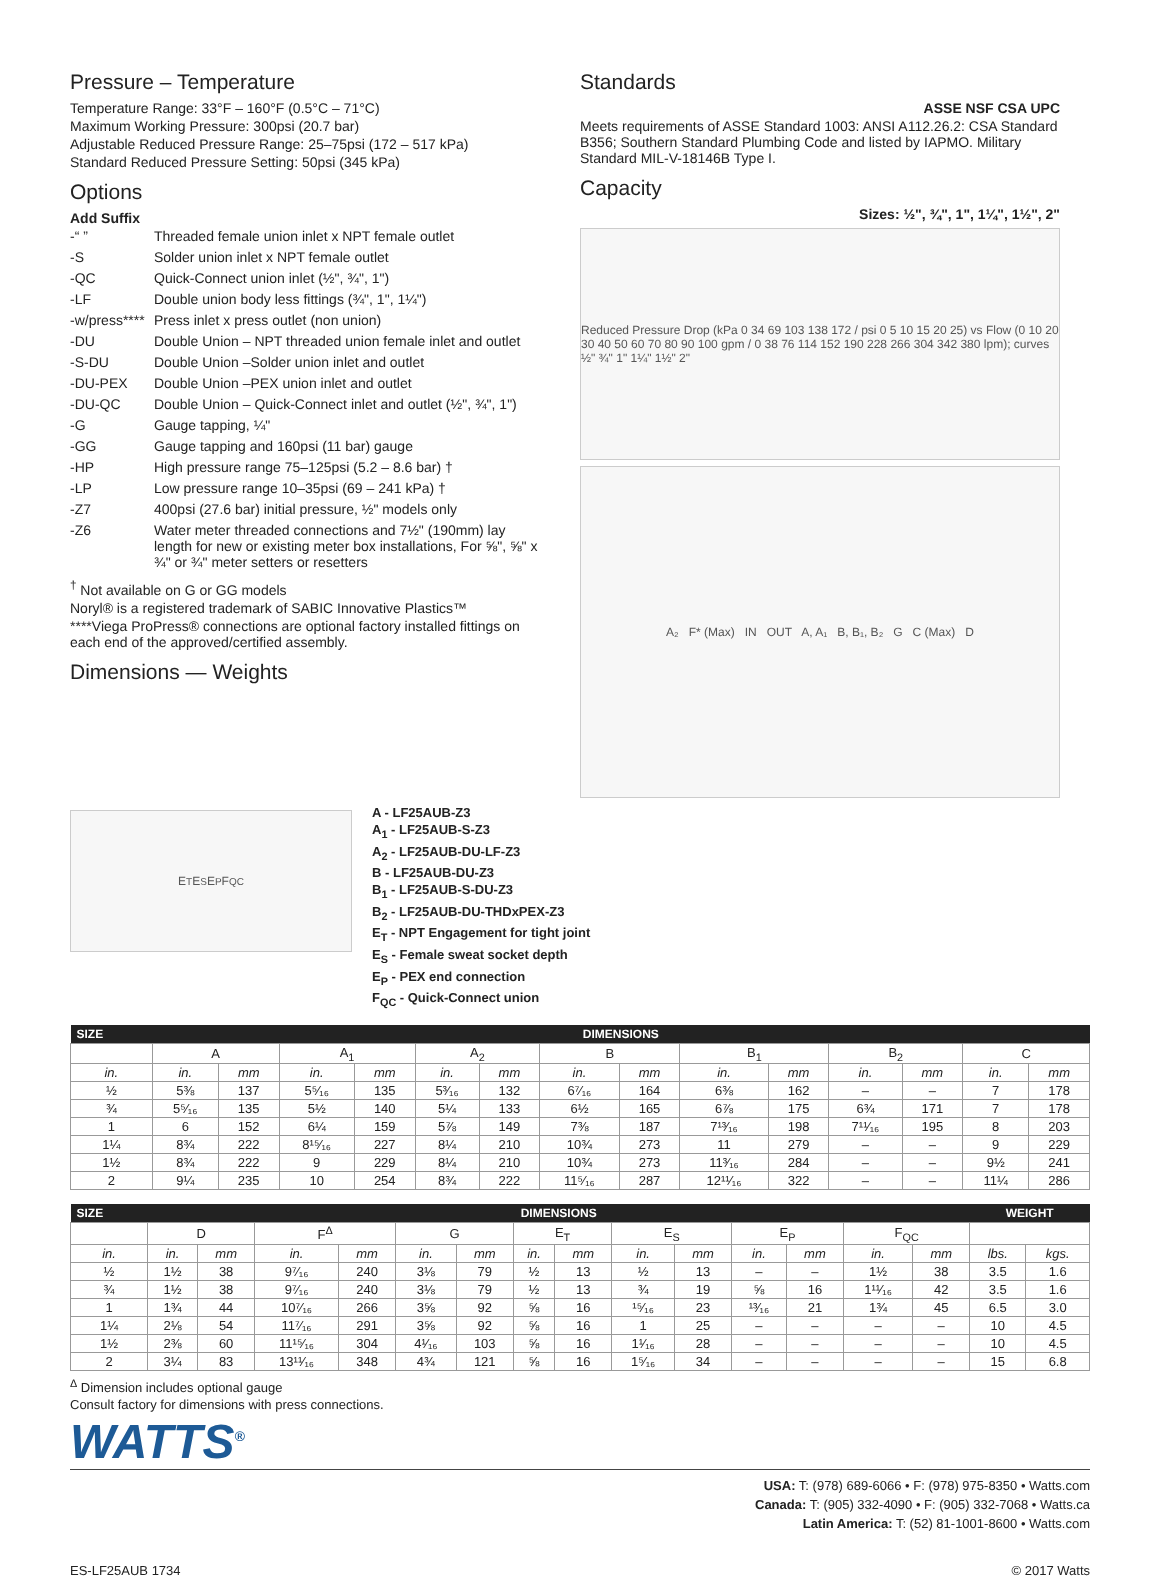Pressure – Temperature
Temperature Range: 33°F – 160°F (0.5°C – 71°C)
Maximum Working Pressure: 300psi (20.7 bar)
Adjustable Reduced Pressure Range: 25–75psi (172 – 517 kPa)
Standard Reduced Pressure Setting: 50psi (345 kPa)
Options
Add Suffix
-“ ” Threaded female union inlet x NPT female outlet -S Solder union inlet x NPT female outlet -QC Quick-Connect union inlet (½", ¾", 1") -LF Double union body less fittings (¾", 1", 1¼") -w/press**** Press inlet x press outlet (non union) -DU Double Union – NPT threaded union female inlet and outlet -S-DU Double Union –Solder union inlet and outlet -DU-PEX Double Union –PEX union inlet and outlet -DU-QC Double Union – Quick-Connect inlet and outlet (½", ¾", 1") -G Gauge tapping, ¼" -GG Gauge tapping and 160psi (11 bar) gauge -HP High pressure range 75–125psi (5.2 – 8.6 bar) † -LP Low pressure range 10–35psi (69 – 241 kPa) † -Z7 400psi (27.6 bar) initial pressure, ½" models only -Z6 Water meter threaded connections and 7½" (190mm) lay length for new or existing meter box installations, For ⅝", ⅝" x ¾" or ¾" meter setters or resetters
<sup>†</sup> Not available on G or GG models
Noryl® is a registered trademark of SABIC Innovative Plastics™
****Viega ProPress® connections are optional factory installed fittings on each end of the approved/certified assembly.
Dimensions — Weights
Standards
ASSE NSF CSA UPC
Meets requirements of ASSE Standard 1003: ANSI A112.26.2: CSA Standard B356; Southern Standard Plumbing Code and listed by IAPMO. Military Standard MIL-V-18146B Type I.
Capacity
Sizes: ½", ¾", 1", 1¼", 1½", 2"
Reduced Pressure Drop (kPa 0 34 69 103 138 172 / psi 0 5 10 15 20 25) vs Flow (0 10 20 30 40 50 60 70 80 90 100 gpm / 0 38 76 114 152 190 228 266 304 342 380 lpm); curves ½" ¾" 1" 1¼" 1½" 2"
A₂ F* (Max) IN OUT A, A₁ B, B₁, B₂ G C (Max) D
E<sub>T</sub> E<sub>S</sub> E<sub>P</sub> F<sub>QC</sub>
A - LF25AUB-Z3
A<sub>1</sub> - LF25AUB-S-Z3
A<sub>2</sub> - LF25AUB-DU-LF-Z3
B - LF25AUB-DU-Z3
B<sub>1</sub> - LF25AUB-S-DU-Z3
B<sub>2</sub> - LF25AUB-DU-THDxPEX-Z3
E<sub>T</sub> - NPT Engagement for tight joint
E<sub>S</sub> - Female sweat socket depth
E<sub>P</sub> - PEX end connection
F<sub>QC</sub> - Quick-Connect union
| SIZE | DIMENSIONS | | | | | | | | | | | | | |
| --- | --- | --- | --- | --- | --- | --- | --- | --- | --- | --- | --- | --- | --- | --- |
| | A | | A<sub>1</sub> | | A<sub>2</sub> | | B | | B<sub>1</sub> | | B<sub>2</sub> | | C | |
| in. | in. | mm | in. | mm | in. | mm | in. | mm | in. | mm | in. | mm | in. | mm |
| ½ | 5⅜ | 137 | 5⁵⁄₁₆ | 135 | 5³⁄₁₆ | 132 | 6⁷⁄₁₆ | 164 | 6⅜ | 162 | – | – | 7 | 178 |
| ¾ | 5⁵⁄₁₆ | 135 | 5½ | 140 | 5¼ | 133 | 6½ | 165 | 6⅞ | 175 | 6¾ | 171 | 7 | 178 |
| 1 | 6 | 152 | 6¼ | 159 | 5⅞ | 149 | 7⅜ | 187 | 7¹³⁄₁₆ | 198 | 7¹¹⁄₁₆ | 195 | 8 | 203 |
| 1¼ | 8¾ | 222 | 8¹⁵⁄₁₆ | 227 | 8¼ | 210 | 10¾ | 273 | 11 | 279 | – | – | 9 | 229 |
| 1½ | 8¾ | 222 | 9 | 229 | 8¼ | 210 | 10¾ | 273 | 11³⁄₁₆ | 284 | – | – | 9½ | 241 |
| 2 | 9¼ | 235 | 10 | 254 | 8¾ | 222 | 11⁵⁄₁₆ | 287 | 12¹¹⁄₁₆ | 322 | – | – | 11¼ | 286 |
| SIZE | DIMENSIONS | | | | | | | | | | | | | | WEIGHT | |
| --- | --- | --- | --- | --- | --- | --- | --- | --- | --- | --- | --- | --- | --- | --- | --- | --- |
| | D | | F<sup>Δ</sup> | | G | | E<sub>T</sub> | | E<sub>S</sub> | | E<sub>P</sub> | | F<sub>QC</sub> | | | |
| in. | in. | mm | in. | mm | in. | mm | in. | mm | in. | mm | in. | mm | in. | mm | lbs. | kgs. |
| ½ | 1½ | 38 | 9⁷⁄₁₆ | 240 | 3⅛ | 79 | ½ | 13 | ½ | 13 | – | – | 1½ | 38 | 3.5 | 1.6 |
| ¾ | 1½ | 38 | 9⁷⁄₁₆ | 240 | 3⅛ | 79 | ½ | 13 | ¾ | 19 | ⅝ | 16 | 1¹¹⁄₁₆ | 42 | 3.5 | 1.6 |
| 1 | 1¾ | 44 | 10⁷⁄₁₆ | 266 | 3⅝ | 92 | ⅝ | 16 | ¹⁵⁄₁₆ | 23 | ¹³⁄₁₆ | 21 | 1¾ | 45 | 6.5 | 3.0 |
| 1¼ | 2⅛ | 54 | 11⁷⁄₁₆ | 291 | 3⅝ | 92 | ⅝ | 16 | 1 | 25 | – | – | – | – | 10 | 4.5 |
| 1½ | 2⅜ | 60 | 11¹⁵⁄₁₆ | 304 | 4¹⁄₁₆ | 103 | ⅝ | 16 | 1¹⁄₁₆ | 28 | – | – | – | – | 10 | 4.5 |
| 2 | 3¼ | 83 | 13¹¹⁄₁₆ | 348 | 4¾ | 121 | ⅝ | 16 | 1⁵⁄₁₆ | 34 | – | – | – | – | 15 | 6.8 |
<sup>Δ</sup> Dimension includes optional gauge
Consult factory for dimensions with press connections.
WATTS<sup>®</sup>
USA: T: (978) 689-6066 • F: (978) 975-8350 • Watts.com
Canada: T: (905) 332-4090 • F: (905) 332-7068 • Watts.ca
Latin America: T: (52) 81-1001-8600 • Watts.com
ES-LF25AUB 1734 © 2017 Watts